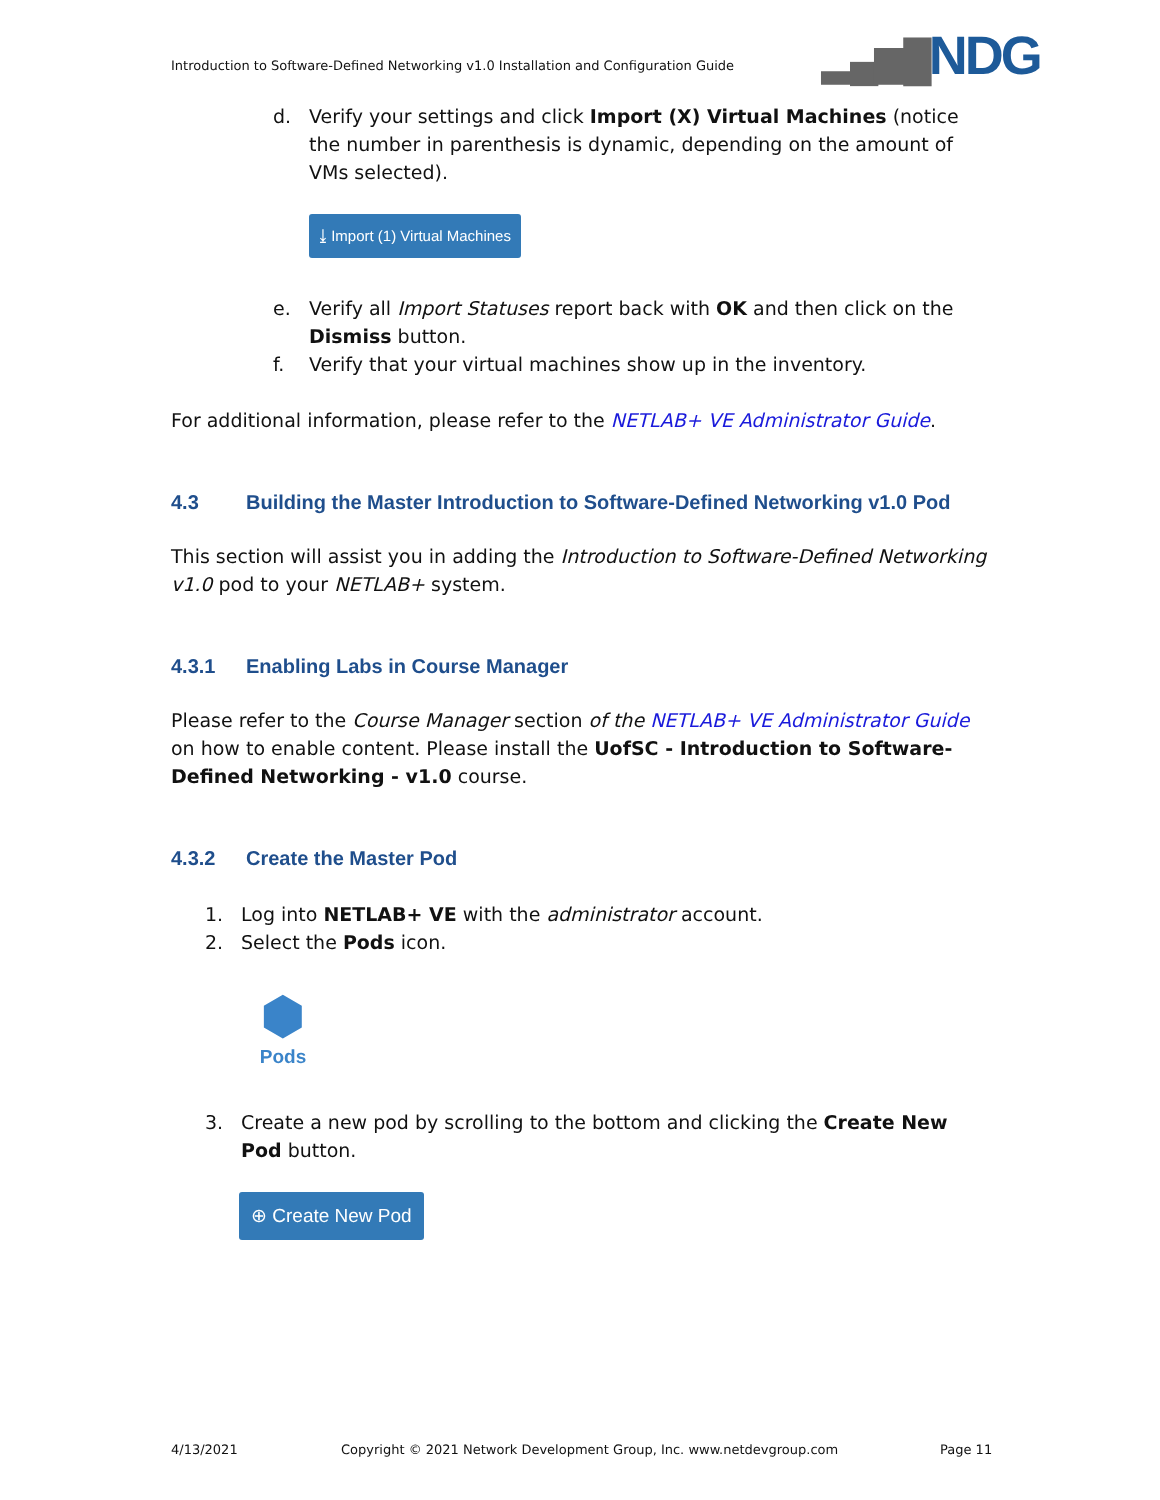Introduction to Software-Defined Networking v1.0 Installation and Configuration Guide
▂▄▆█NDG
d. Verify your settings and click Import (X) Virtual Machines (notice the number in parenthesis is dynamic, depending on the amount of VMs selected).
⤓ Import (1) Virtual Machines
e. Verify all Import Statuses report back with OK and then click on the Dismiss button.
f. Verify that your virtual machines show up in the inventory.
For additional information, please refer to the NETLAB+ VE Administrator Guide.
4.3 Building the Master Introduction to Software-Defined Networking v1.0 Pod
This section will assist you in adding the Introduction to Software-Defined Networking v1.0 pod to your NETLAB+ system.
4.3.1 Enabling Labs in Course Manager
Please refer to the Course Manager section of the NETLAB+ VE Administrator Guide on how to enable content. Please install the UofSC - Introduction to Software-Defined Networking - v1.0 course.
4.3.2 Create the Master Pod
1. Log into NETLAB+ VE with the administrator account.
2. Select the Pods icon.
⬢
Pods
3. Create a new pod by scrolling to the bottom and clicking the Create New Pod button.
⊕ Create New Pod
4/13/2021
Copyright © 2021 Network Development Group, Inc. www.netdevgroup.com
Page 11